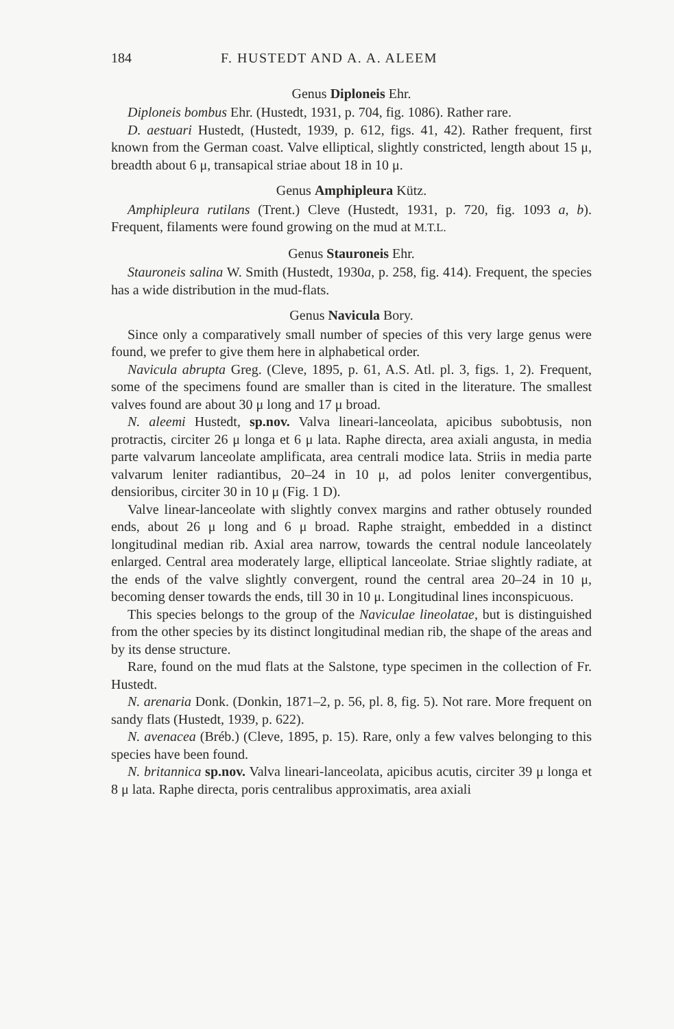184 F. HUSTEDT AND A. A. ALEEM
Genus Diploneis Ehr.
Diploneis bombus Ehr. (Hustedt, 1931, p. 704, fig. 1086). Rather rare.
D. aestuari Hustedt, (Hustedt, 1939, p. 612, figs. 41, 42). Rather frequent, first known from the German coast. Valve elliptical, slightly constricted, length about 15 μ, breadth about 6 μ, transapical striae about 18 in 10 μ.
Genus Amphipleura Kütz.
Amphipleura rutilans (Trent.) Cleve (Hustedt, 1931, p. 720, fig. 1093 a, b). Frequent, filaments were found growing on the mud at M.T.L.
Genus Stauroneis Ehr.
Stauroneis salina W. Smith (Hustedt, 1930a, p. 258, fig. 414). Frequent, the species has a wide distribution in the mud-flats.
Genus Navicula Bory.
Since only a comparatively small number of species of this very large genus were found, we prefer to give them here in alphabetical order.
Navicula abrupta Greg. (Cleve, 1895, p. 61, A.S. Atl. pl. 3, figs. 1, 2). Frequent, some of the specimens found are smaller than is cited in the literature. The smallest valves found are about 30 μ long and 17 μ broad.
N. aleemi Hustedt, sp.nov. Valva lineari-lanceolata, apicibus subobtusis, non protractis, circiter 26 μ longa et 6 μ lata. Raphe directa, area axiali angusta, in media parte valvarum lanceolate amplificata, area centrali modice lata. Striis in media parte valvarum leniter radiantibus, 20–24 in 10 μ, ad polos leniter convergentibus, densioribus, circiter 30 in 10 μ (Fig. 1 D).
Valve linear-lanceolate with slightly convex margins and rather obtusely rounded ends, about 26 μ long and 6 μ broad. Raphe straight, embedded in a distinct longitudinal median rib. Axial area narrow, towards the central nodule lanceolately enlarged. Central area moderately large, elliptical lanceolate. Striae slightly radiate, at the ends of the valve slightly convergent, round the central area 20–24 in 10 μ, becoming denser towards the ends, till 30 in 10 μ. Longitudinal lines inconspicuous.
This species belongs to the group of the Naviculae lineolatae, but is distinguished from the other species by its distinct longitudinal median rib, the shape of the areas and by its dense structure.
Rare, found on the mud flats at the Salstone, type specimen in the collection of Fr. Hustedt.
N. arenaria Donk. (Donkin, 1871–2, p. 56, pl. 8, fig. 5). Not rare. More frequent on sandy flats (Hustedt, 1939, p. 622).
N. avenacea (Bréb.) (Cleve, 1895, p. 15). Rare, only a few valves belonging to this species have been found.
N. britannica sp.nov. Valva lineari-lanceolata, apicibus acutis, circiter 39 μ longa et 8 μ lata. Raphe directa, poris centralibus approximatis, area axiali